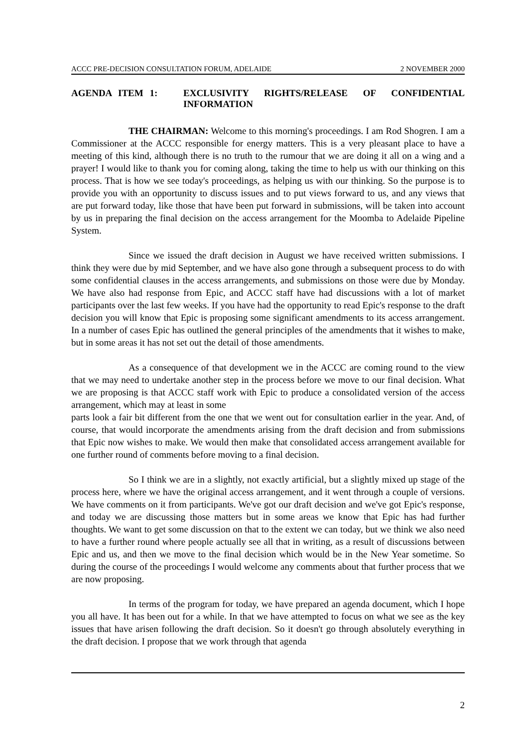ACCC PRE-DECISION CONSULTATION FORUM, ADELAIDE 2 NOVEMBER 2000
AGENDA ITEM 1: EXCLUSIVITY RIGHTS/RELEASE OF CONFIDENTIAL INFORMATION
THE CHAIRMAN: Welcome to this morning's proceedings. I am Rod Shogren. I am a Commissioner at the ACCC responsible for energy matters. This is a very pleasant place to have a meeting of this kind, although there is no truth to the rumour that we are doing it all on a wing and a prayer! I would like to thank you for coming along, taking the time to help us with our thinking on this process. That is how we see today's proceedings, as helping us with our thinking. So the purpose is to provide you with an opportunity to discuss issues and to put views forward to us, and any views that are put forward today, like those that have been put forward in submissions, will be taken into account by us in preparing the final decision on the access arrangement for the Moomba to Adelaide Pipeline System.
Since we issued the draft decision in August we have received written submissions. I think they were due by mid September, and we have also gone through a subsequent process to do with some confidential clauses in the access arrangements, and submissions on those were due by Monday. We have also had response from Epic, and ACCC staff have had discussions with a lot of market participants over the last few weeks. If you have had the opportunity to read Epic's response to the draft decision you will know that Epic is proposing some significant amendments to its access arrangement. In a number of cases Epic has outlined the general principles of the amendments that it wishes to make, but in some areas it has not set out the detail of those amendments.
As a consequence of that development we in the ACCC are coming round to the view that we may need to undertake another step in the process before we move to our final decision. What we are proposing is that ACCC staff work with Epic to produce a consolidated version of the access arrangement, which may at least in some
parts look a fair bit different from the one that we went out for consultation earlier in the year. And, of course, that would incorporate the amendments arising from the draft decision and from submissions that Epic now wishes to make. We would then make that consolidated access arrangement available for one further round of comments before moving to a final decision.
So I think we are in a slightly, not exactly artificial, but a slightly mixed up stage of the process here, where we have the original access arrangement, and it went through a couple of versions. We have comments on it from participants. We've got our draft decision and we've got Epic's response, and today we are discussing those matters but in some areas we know that Epic has had further thoughts. We want to get some discussion on that to the extent we can today, but we think we also need to have a further round where people actually see all that in writing, as a result of discussions between Epic and us, and then we move to the final decision which would be in the New Year sometime. So during the course of the proceedings I would welcome any comments about that further process that we are now proposing.
In terms of the program for today, we have prepared an agenda document, which I hope you all have. It has been out for a while. In that we have attempted to focus on what we see as the key issues that have arisen following the draft decision. So it doesn't go through absolutely everything in the draft decision. I propose that we work through that agenda
2